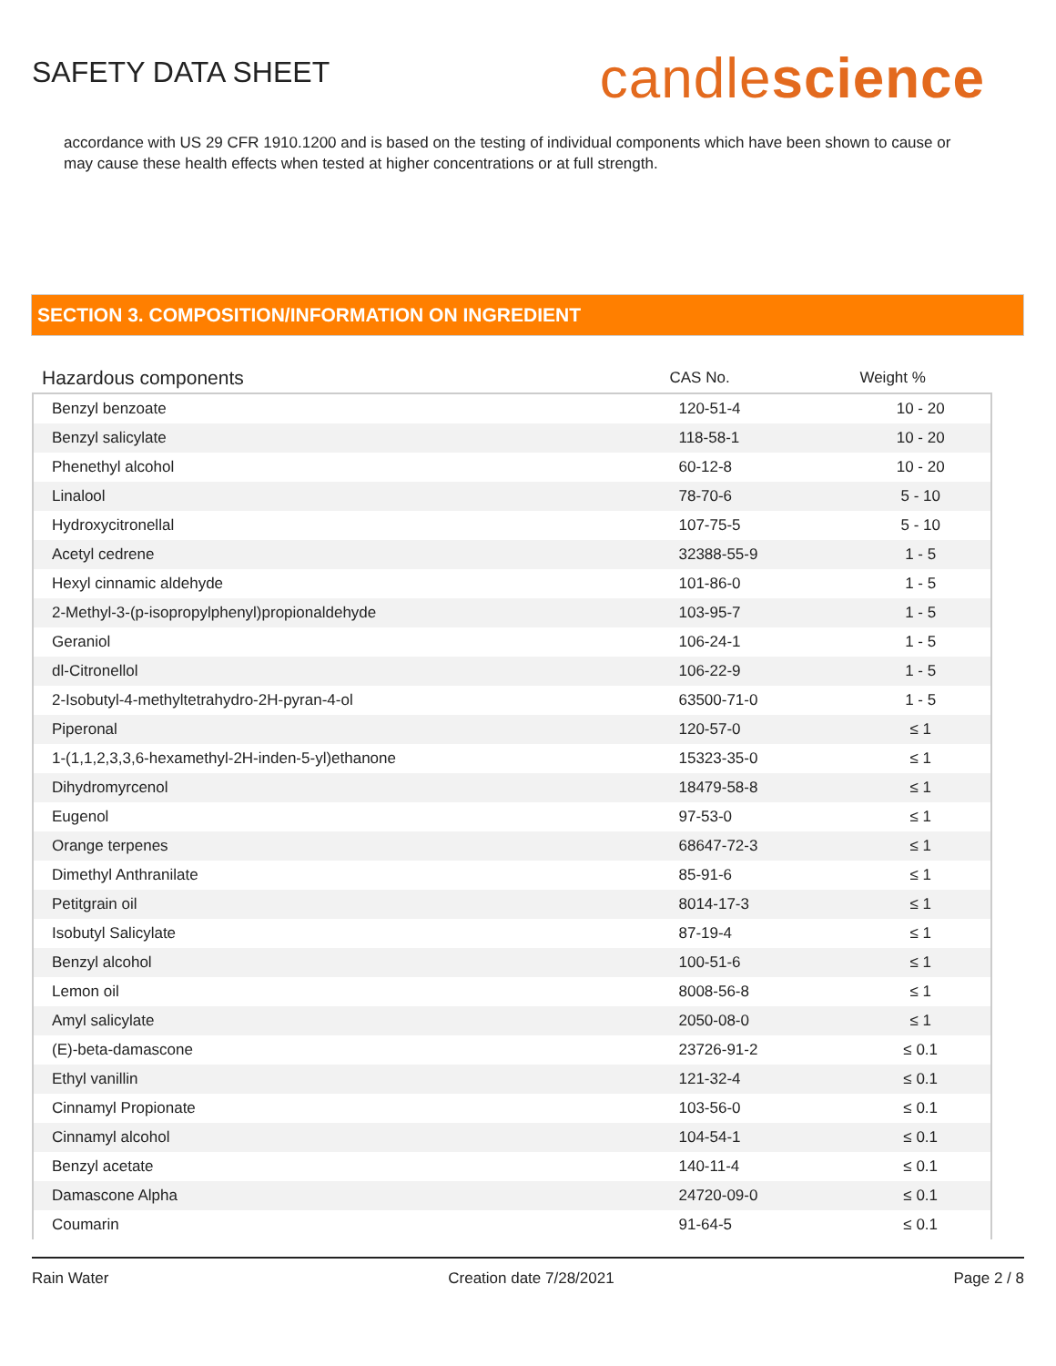SAFETY DATA SHEET
candlescience
accordance with US 29 CFR 1910.1200 and is based on the testing of individual components which have been shown to cause or may cause these health effects when tested at higher concentrations or at full strength.
SECTION 3. COMPOSITION/INFORMATION ON INGREDIENT
| Hazardous components | CAS No. | Weight % |
| --- | --- | --- |
| Benzyl benzoate | 120-51-4 | 10 - 20 |
| Benzyl salicylate | 118-58-1 | 10 - 20 |
| Phenethyl alcohol | 60-12-8 | 10 - 20 |
| Linalool | 78-70-6 | 5 - 10 |
| Hydroxycitronellal | 107-75-5 | 5 - 10 |
| Acetyl cedrene | 32388-55-9 | 1 - 5 |
| Hexyl cinnamic aldehyde | 101-86-0 | 1 - 5 |
| 2-Methyl-3-(p-isopropylphenyl)propionaldehyde | 103-95-7 | 1 - 5 |
| Geraniol | 106-24-1 | 1 - 5 |
| dl-Citronellol | 106-22-9 | 1 - 5 |
| 2-Isobutyl-4-methyltetrahydro-2H-pyran-4-ol | 63500-71-0 | 1 - 5 |
| Piperonal | 120-57-0 | ≤ 1 |
| 1-(1,1,2,3,3,6-hexamethyl-2H-inden-5-yl)ethanone | 15323-35-0 | ≤ 1 |
| Dihydromyrcenol | 18479-58-8 | ≤ 1 |
| Eugenol | 97-53-0 | ≤ 1 |
| Orange terpenes | 68647-72-3 | ≤ 1 |
| Dimethyl Anthranilate | 85-91-6 | ≤ 1 |
| Petitgrain oil | 8014-17-3 | ≤ 1 |
| Isobutyl Salicylate | 87-19-4 | ≤ 1 |
| Benzyl alcohol | 100-51-6 | ≤ 1 |
| Lemon oil | 8008-56-8 | ≤ 1 |
| Amyl salicylate | 2050-08-0 | ≤ 1 |
| (E)-beta-damascone | 23726-91-2 | ≤ 0.1 |
| Ethyl vanillin | 121-32-4 | ≤ 0.1 |
| Cinnamyl Propionate | 103-56-0 | ≤ 0.1 |
| Cinnamyl alcohol | 104-54-1 | ≤ 0.1 |
| Benzyl acetate | 140-11-4 | ≤ 0.1 |
| Damascone Alpha | 24720-09-0 | ≤ 0.1 |
| Coumarin | 91-64-5 | ≤ 0.1 |
Rain Water Creation date 7/28/2021 Page 2 / 8